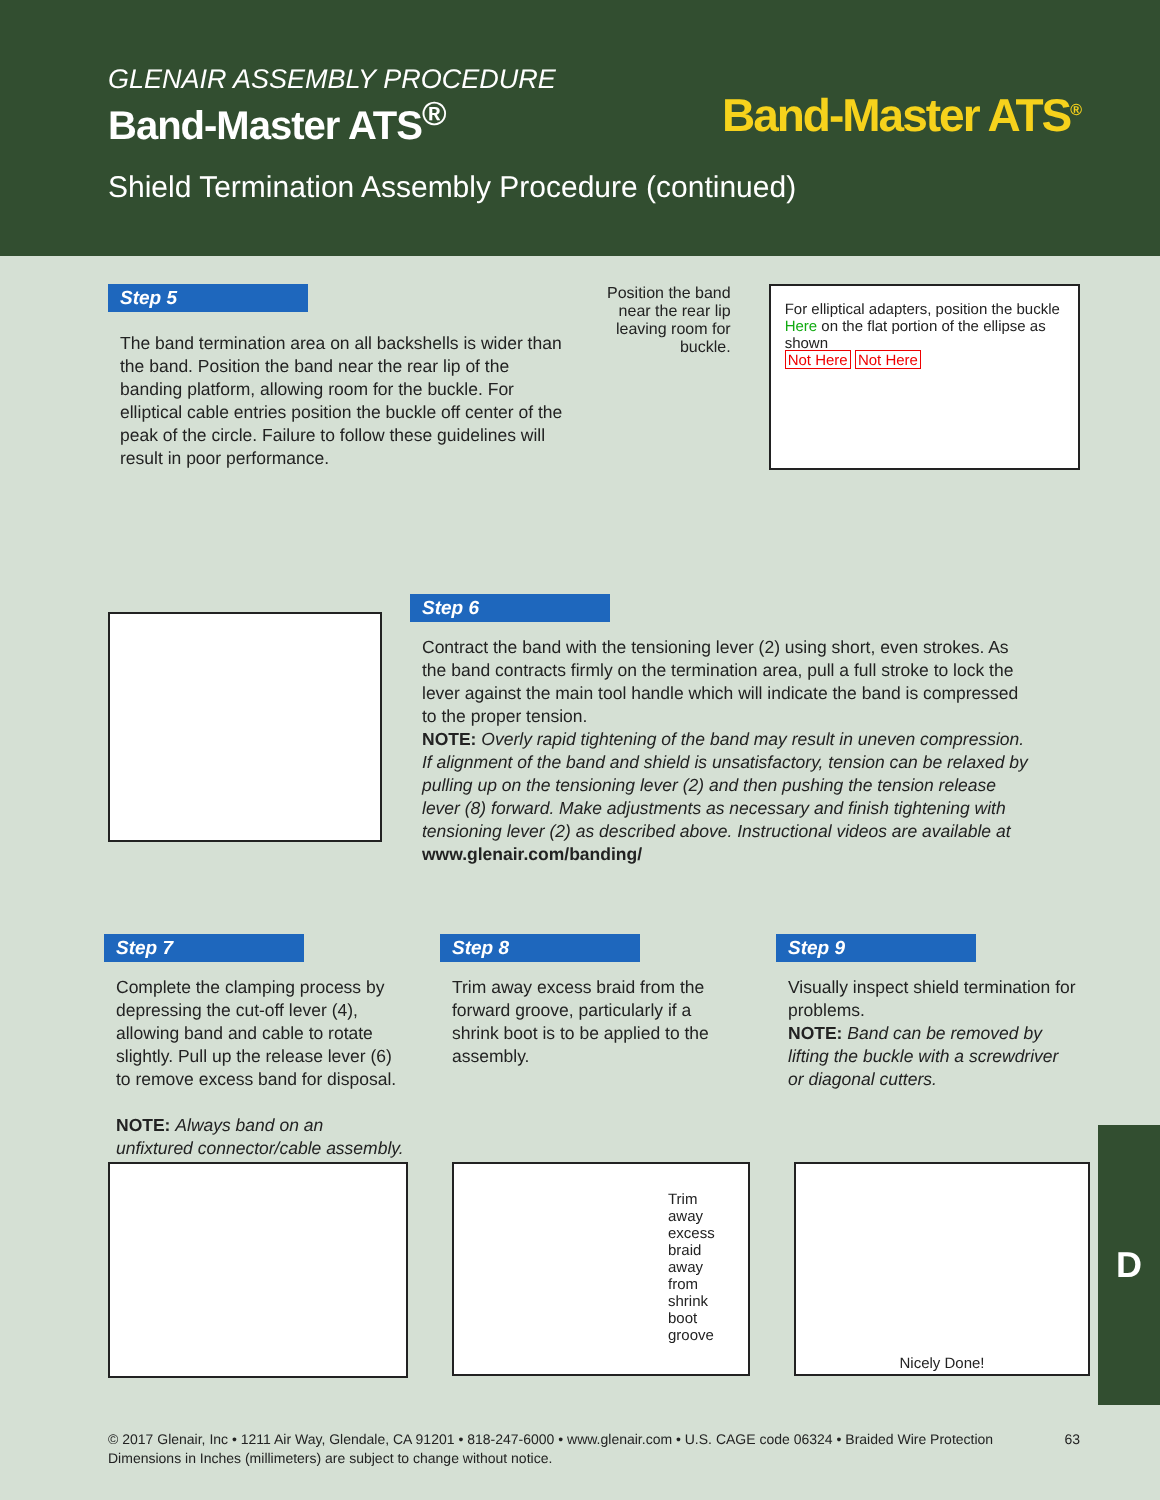GLENAIR ASSEMBLY PROCEDURE
Band-Master ATS<sup>®</sup>
Band-Master ATS<sup>®</sup>
Shield Termination Assembly Procedure (continued)
Step 5
The band termination area on all backshells is wider than the band. Position the band near the rear lip of the banding platform, allowing room for the buckle. For elliptical cable entries position the buckle off center of the peak of the circle. Failure to follow these guidelines will result in poor performance.
Position the band near the rear lip leaving room for buckle.
For elliptical adapters, position the buckle Here on the flat portion of the ellipse as shown
Not Here Not Here
Step 6
Contract the band with the tensioning lever (2) using short, even strokes. As the band contracts firmly on the termination area, pull a full stroke to lock the lever against the main tool handle which will indicate the band is compressed to the proper tension.
NOTE: Overly rapid tightening of the band may result in uneven compression. If alignment of the band and shield is unsatisfactory, tension can be relaxed by pulling up on the tensioning lever (2) and then pushing the tension release lever (8) forward. Make adjustments as necessary and finish tightening with tensioning lever (2) as described above. Instructional videos are available at www.glenair.com/banding/
Step 7
Complete the clamping process by depressing the cut-off lever (4), allowing band and cable to rotate slightly. Pull up the release lever (6) to remove excess band for disposal.
NOTE: Always band on an unfixtured connector/cable assembly.
Step 8
Trim away excess braid from the forward groove, particularly if a shrink boot is to be applied to the assembly.
Step 9
Visually inspect shield termination for problems.
NOTE: Band can be removed by lifting the buckle with a screwdriver or diagonal cutters.
Trim away excess braid away from shrink boot groove
Nicely Done!
D
© 2017 Glenair, Inc • 1211 Air Way, Glendale, CA 91201 • 818-247-6000 • www.glenair.com • U.S. CAGE code 06324 • Braided Wire Protection
Dimensions in Inches (millimeters) are subject to change without notice.
63